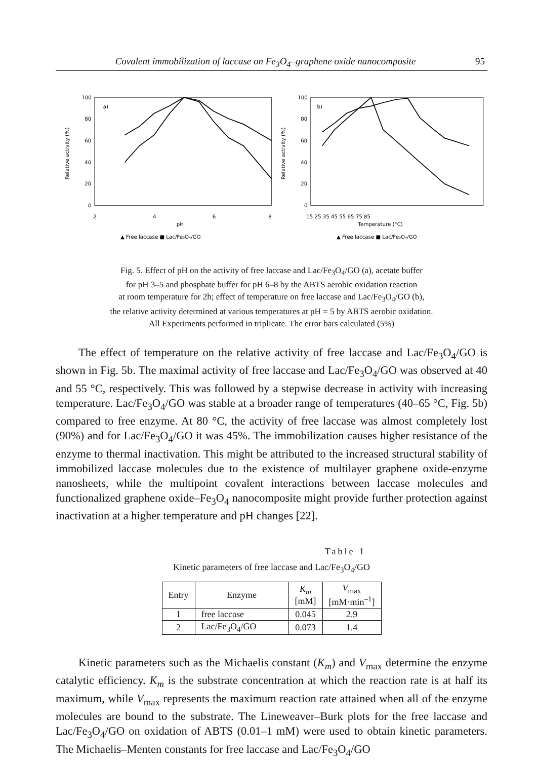Covalent immobilization of laccase on Fe<sub>3</sub>O<sub>4</sub>–graphene oxide nanocomposite 95
a)
100
80
60
40
20
0
2
4
6
8
pH
Relative activity (%)
▲ Free laccase ■ Lac/Fe₃O₄/GO
b)
100
80
60
40
20
0
15 25 35 45 55 65 75 85
Temperature (°C)
Relative activity (%)
▲ Free laccase ■ Lac/Fe₃O₄/GO
Fig. 5. Effect of pH on the activity of free laccase and Lac/Fe<sub>3</sub>O<sub>4</sub>/GO (a), acetate buffer
for pH 3–5 and phosphate buffer for pH 6–8 by the ABTS aerobic oxidation reaction
at room temperature for 2h; effect of temperature on free laccase and Lac/Fe<sub>3</sub>O<sub>4</sub>/GO (b),
the relative activity determined at various temperatures at pH = 5 by ABTS aerobic oxidation.
All Experiments performed in triplicate. The error bars calculated (5%)
The effect of temperature on the relative activity of free laccase and Lac/Fe<sub>3</sub>O<sub>4</sub>/GO is shown in Fig. 5b. The maximal activity of free laccase and Lac/Fe<sub>3</sub>O<sub>4</sub>/GO was observed at 40 and 55 °C, respectively. This was followed by a stepwise decrease in activity with increasing temperature. Lac/Fe<sub>3</sub>O<sub>4</sub>/GO was stable at a broader range of temperatures (40–65 °C, Fig. 5b) compared to free enzyme. At 80 °C, the activity of free laccase was almost completely lost (90%) and for Lac/Fe<sub>3</sub>O<sub>4</sub>/GO it was 45%. The immobilization causes higher resistance of the enzyme to thermal inactivation. This might be attributed to the increased structural stability of immobilized laccase molecules due to the existence of multilayer graphene oxide-enzyme nanosheets, while the multipoint covalent interactions between laccase molecules and functionalized graphene oxide–Fe<sub>3</sub>O<sub>4</sub> nanocomposite might provide further protection against inactivation at a higher temperature and pH changes [22].
Table 1
Kinetic parameters of free laccase and Lac/Fe<sub>3</sub>O<sub>4</sub>/GO
| Entry | Enzyme | K<sub>m</sub> [mM] | V<sub>max</sub> [mM·min<sup>–1</sup>] |
| --- | --- | --- | --- |
| 1 | free laccase | 0.045 | 2.9 |
| 2 | Lac/Fe<sub>3</sub>O<sub>4</sub>/GO | 0.073 | 1.4 |
Kinetic parameters such as the Michaelis constant (K<sub>m</sub>) and V<sub>max</sub> determine the enzyme catalytic efficiency. K<sub>m</sub> is the substrate concentration at which the reaction rate is at half its maximum, while V<sub>max</sub> represents the maximum reaction rate attained when all of the enzyme molecules are bound to the substrate. The Lineweaver–Burk plots for the free laccase and Lac/Fe<sub>3</sub>O<sub>4</sub>/GO on oxidation of ABTS (0.01–1 mM) were used to obtain kinetic parameters. The Michaelis–Menten constants for free laccase and Lac/Fe<sub>3</sub>O<sub>4</sub>/GO